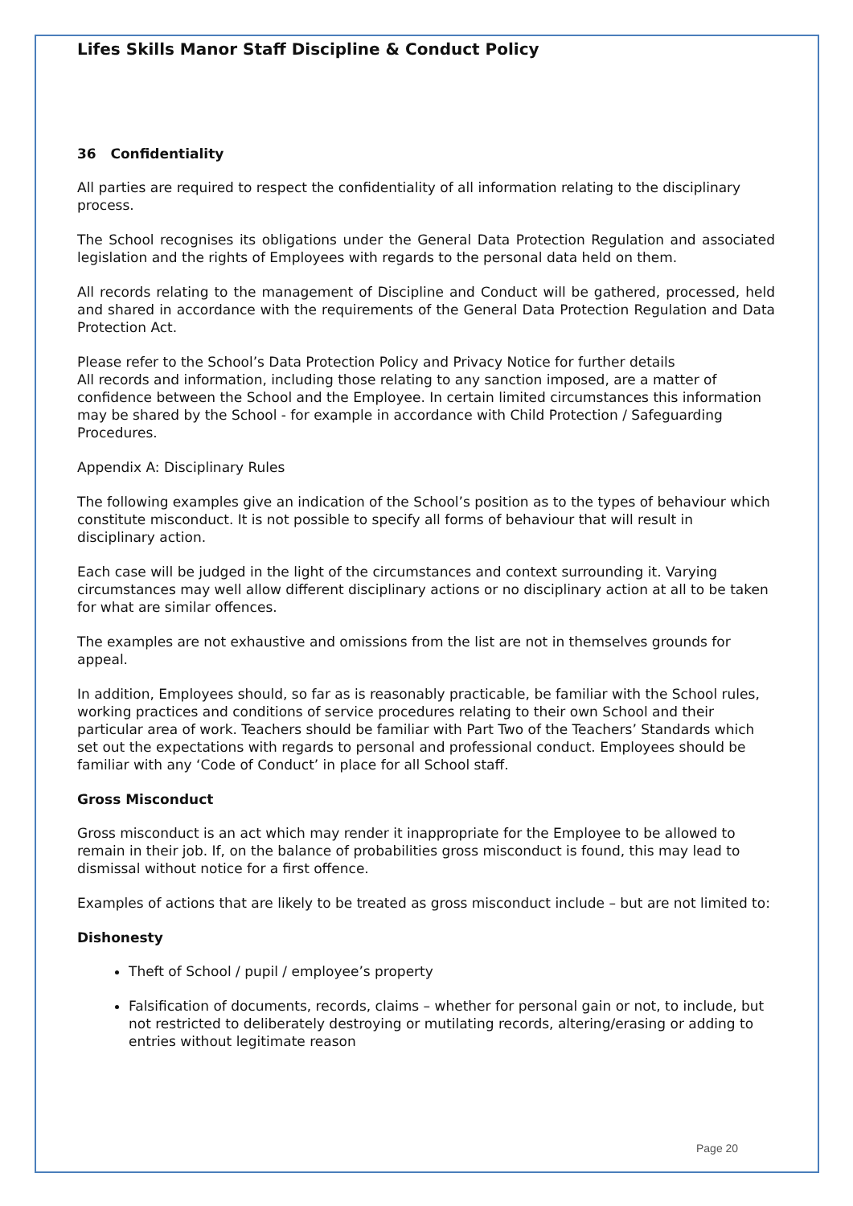Lifes Skills Manor Staff Discipline & Conduct Policy
36 Confidentiality
All parties are required to respect the confidentiality of all information relating to the disciplinary process.
The School recognises its obligations under the General Data Protection Regulation and associated legislation and the rights of Employees with regards to the personal data held on them.
All records relating to the management of Discipline and Conduct will be gathered, processed, held and shared in accordance with the requirements of the General Data Protection Regulation and Data Protection Act.
Please refer to the School’s Data Protection Policy and Privacy Notice for further details
All records and information, including those relating to any sanction imposed, are a matter of confidence between the School and the Employee. In certain limited circumstances this information may be shared by the School - for example in accordance with Child Protection / Safeguarding Procedures.
Appendix A: Disciplinary Rules
The following examples give an indication of the School’s position as to the types of behaviour which constitute misconduct. It is not possible to specify all forms of behaviour that will result in disciplinary action.
Each case will be judged in the light of the circumstances and context surrounding it. Varying circumstances may well allow different disciplinary actions or no disciplinary action at all to be taken for what are similar offences.
The examples are not exhaustive and omissions from the list are not in themselves grounds for appeal.
In addition, Employees should, so far as is reasonably practicable, be familiar with the School rules, working practices and conditions of service procedures relating to their own School and their particular area of work. Teachers should be familiar with Part Two of the Teachers’ Standards which set out the expectations with regards to personal and professional conduct. Employees should be familiar with any ‘Code of Conduct’ in place for all School staff.
Gross Misconduct
Gross misconduct is an act which may render it inappropriate for the Employee to be allowed to remain in their job. If, on the balance of probabilities gross misconduct is found, this may lead to dismissal without notice for a first offence.
Examples of actions that are likely to be treated as gross misconduct include – but are not limited to:
Dishonesty
Theft of School / pupil / employee’s property
Falsification of documents, records, claims – whether for personal gain or not, to include, but not restricted to deliberately destroying or mutilating records, altering/erasing or adding to entries without legitimate reason
Page 20